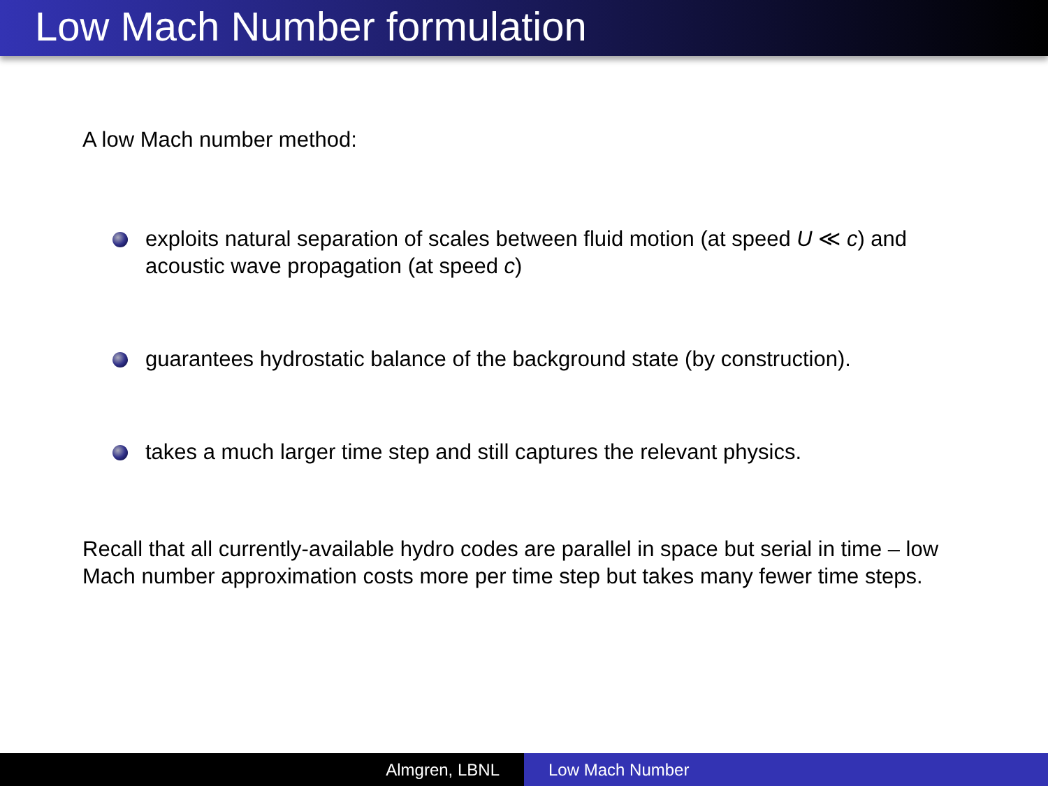Low Mach Number formulation
A low Mach number method:
exploits natural separation of scales between fluid motion (at speed U ≪ c) and acoustic wave propagation (at speed c)
guarantees hydrostatic balance of the background state (by construction).
takes a much larger time step and still captures the relevant physics.
Recall that all currently-available hydro codes are parallel in space but serial in time – low Mach number approximation costs more per time step but takes many fewer time steps.
Almgren, LBNL Low Mach Number